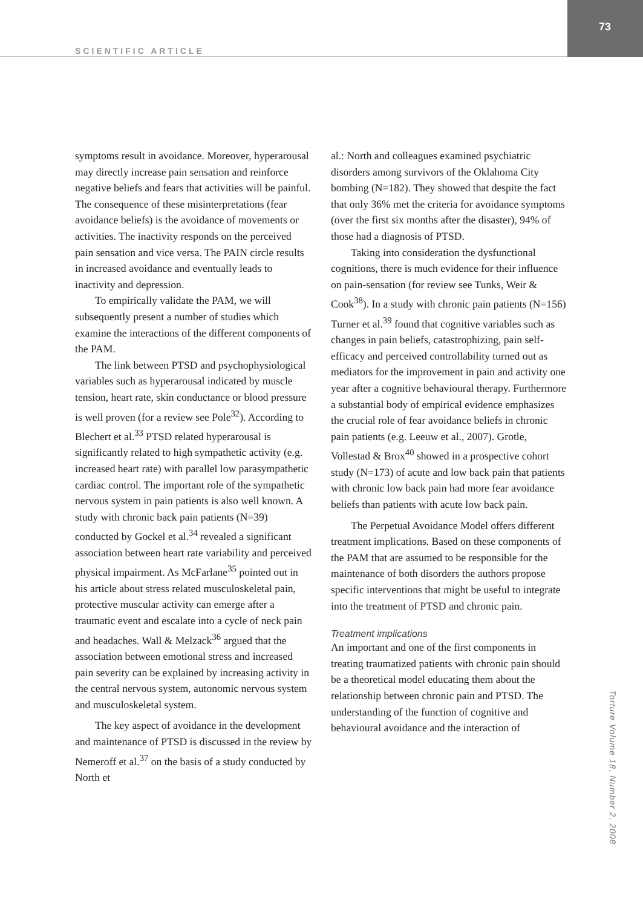73
SCIENTIFIC ARTICLE
symptoms result in avoidance. Moreover, hyperarousal may directly increase pain sensation and reinforce negative beliefs and fears that activities will be painful. The consequence of these misinterpretations (fear avoidance beliefs) is the avoidance of movements or activities. The inactivity responds on the perceived pain sensation and vice versa. The PAIN circle results in increased avoidance and eventually leads to inactivity and depression.
To empirically validate the PAM, we will subsequently present a number of studies which examine the interactions of the different components of the PAM.
The link between PTSD and psychophysiological variables such as hyperarousal indicated by muscle tension, heart rate, skin conductance or blood pressure is well proven (for a review see Pole<sup>32</sup>). According to Blechert et al.<sup>33</sup> PTSD related hyperarousal is significantly related to high sympathetic activity (e.g. increased heart rate) with parallel low parasympathetic cardiac control. The important role of the sympathetic nervous system in pain patients is also well known. A study with chronic back pain patients (N=39) conducted by Gockel et al.<sup>34</sup> revealed a significant association between heart rate variability and perceived physical impairment. As McFarlane<sup>35</sup> pointed out in his article about stress related musculoskeletal pain, protective muscular activity can emerge after a traumatic event and escalate into a cycle of neck pain and headaches. Wall & Melzack<sup>36</sup> argued that the association between emotional stress and increased pain severity can be explained by increasing activity in the central nervous system, autonomic nervous system and musculoskeletal system.
The key aspect of avoidance in the development and maintenance of PTSD is discussed in the review by Nemeroff et al.<sup>37</sup> on the basis of a study conducted by North et
al.: North and colleagues examined psychiatric disorders among survivors of the Oklahoma City bombing (N=182). They showed that despite the fact that only 36% met the criteria for avoidance symptoms (over the first six months after the disaster), 94% of those had a diagnosis of PTSD.
Taking into consideration the dysfunctional cognitions, there is much evidence for their influence on pain-sensation (for review see Tunks, Weir & Cook<sup>38</sup>). In a study with chronic pain patients (N=156) Turner et al.<sup>39</sup> found that cognitive variables such as changes in pain beliefs, catastrophizing, pain self-efficacy and perceived controllability turned out as mediators for the improvement in pain and activity one year after a cognitive behavioural therapy. Furthermore a substantial body of empirical evidence emphasizes the crucial role of fear avoidance beliefs in chronic pain patients (e.g. Leeuw et al., 2007). Grotle, Vollestad & Brox<sup>40</sup> showed in a prospective cohort study (N=173) of acute and low back pain that patients with chronic low back pain had more fear avoidance beliefs than patients with acute low back pain.
The Perpetual Avoidance Model offers different treatment implications. Based on these components of the PAM that are assumed to be responsible for the maintenance of both disorders the authors propose specific interventions that might be useful to integrate into the treatment of PTSD and chronic pain.
Treatment implications
An important and one of the first components in treating traumatized patients with chronic pain should be a theoretical model educating them about the relationship between chronic pain and PTSD. The understanding of the function of cognitive and behavioural avoidance and the interaction of
Torture Volume 18, Number 2, 2008